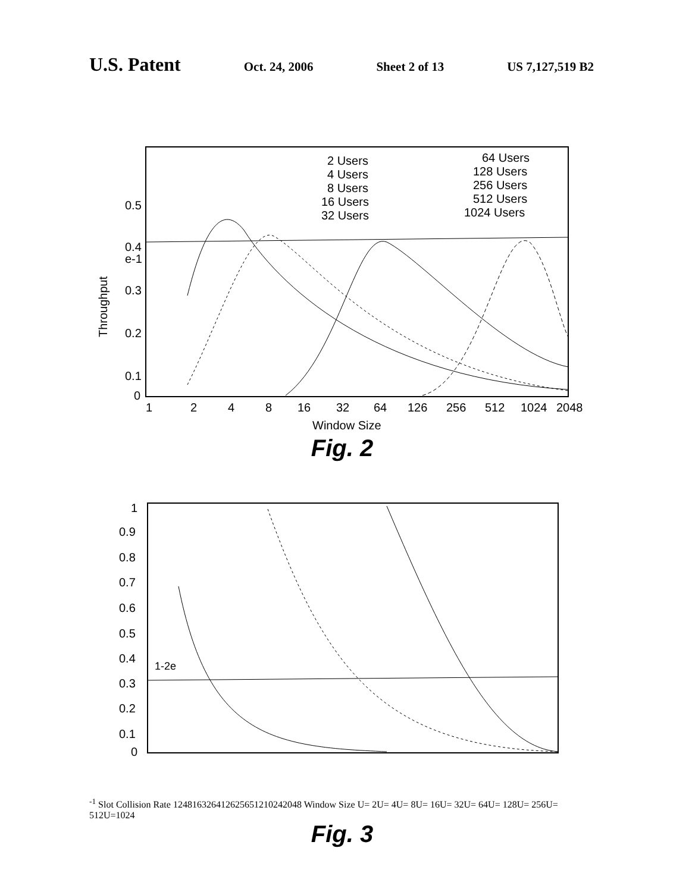U.S. Patent
Oct. 24, 2006 Sheet 2 of 13 US 7,127,519 B2
0.5
0.4
e-1
0.3
0.2
0.1
0
Throughput
1
2
4
8
16
32
64
126
256
512
1024
2048
Window Size
2 Users
4 Users
8 Users
16 Users
32 Users
64 Users
128 Users
256 Users
512 Users
1024 Users
Fig. 2
1
0.9
0.8
0.7
0.6
0.5
0.4
0.3
0.2
0.1
0
1-2e-1
Slot Collision Rate
1
2
4
8
16
32
64
126
256
512
1024
2048
Window Size
U= 2
U= 4
U= 8
U= 16
U= 32
U= 64
U= 128
U= 256
U= 512
U=1024
Fig. 3